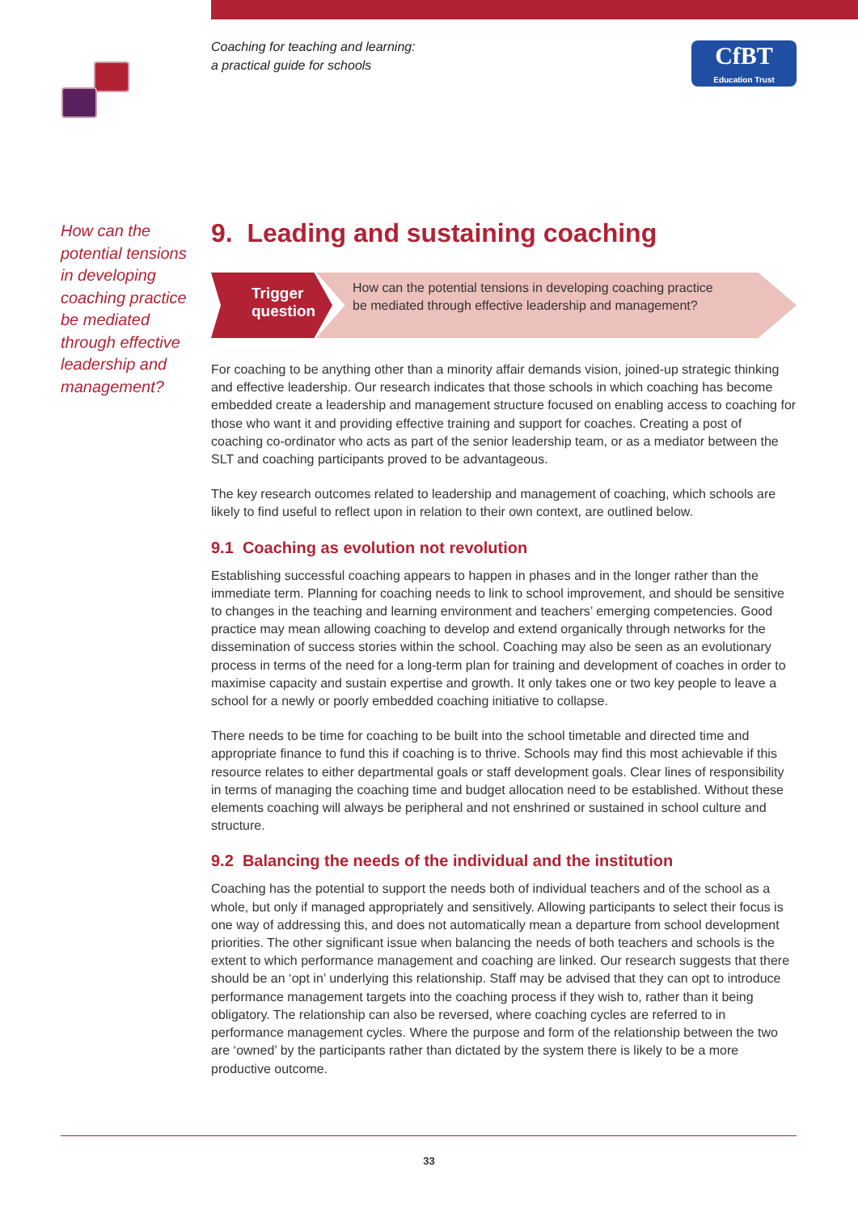Coaching for teaching and learning:
a practical guide for schools
CfBT
Education Trust
How can the potential tensions in developing coaching practice be mediated through effective leadership and management?
9. Leading and sustaining coaching
Trigger question
How can the potential tensions in developing coaching practice be mediated through effective leadership and management?
For coaching to be anything other than a minority affair demands vision, joined-up strategic thinking and effective leadership. Our research indicates that those schools in which coaching has become embedded create a leadership and management structure focused on enabling access to coaching for those who want it and providing effective training and support for coaches. Creating a post of coaching co-ordinator who acts as part of the senior leadership team, or as a mediator between the SLT and coaching participants proved to be advantageous.
The key research outcomes related to leadership and management of coaching, which schools are likely to find useful to reflect upon in relation to their own context, are outlined below.
9.1 Coaching as evolution not revolution
Establishing successful coaching appears to happen in phases and in the longer rather than the immediate term. Planning for coaching needs to link to school improvement, and should be sensitive to changes in the teaching and learning environment and teachers’ emerging competencies. Good practice may mean allowing coaching to develop and extend organically through networks for the dissemination of success stories within the school. Coaching may also be seen as an evolutionary process in terms of the need for a long-term plan for training and development of coaches in order to maximise capacity and sustain expertise and growth. It only takes one or two key people to leave a school for a newly or poorly embedded coaching initiative to collapse.
There needs to be time for coaching to be built into the school timetable and directed time and appropriate finance to fund this if coaching is to thrive. Schools may find this most achievable if this resource relates to either departmental goals or staff development goals. Clear lines of responsibility in terms of managing the coaching time and budget allocation need to be established. Without these elements coaching will always be peripheral and not enshrined or sustained in school culture and structure.
9.2 Balancing the needs of the individual and the institution
Coaching has the potential to support the needs both of individual teachers and of the school as a whole, but only if managed appropriately and sensitively. Allowing participants to select their focus is one way of addressing this, and does not automatically mean a departure from school development priorities. The other significant issue when balancing the needs of both teachers and schools is the extent to which performance management and coaching are linked. Our research suggests that there should be an ‘opt in’ underlying this relationship. Staff may be advised that they can opt to introduce performance management targets into the coaching process if they wish to, rather than it being obligatory. The relationship can also be reversed, where coaching cycles are referred to in performance management cycles. Where the purpose and form of the relationship between the two are ‘owned’ by the participants rather than dictated by the system there is likely to be a more productive outcome.
33